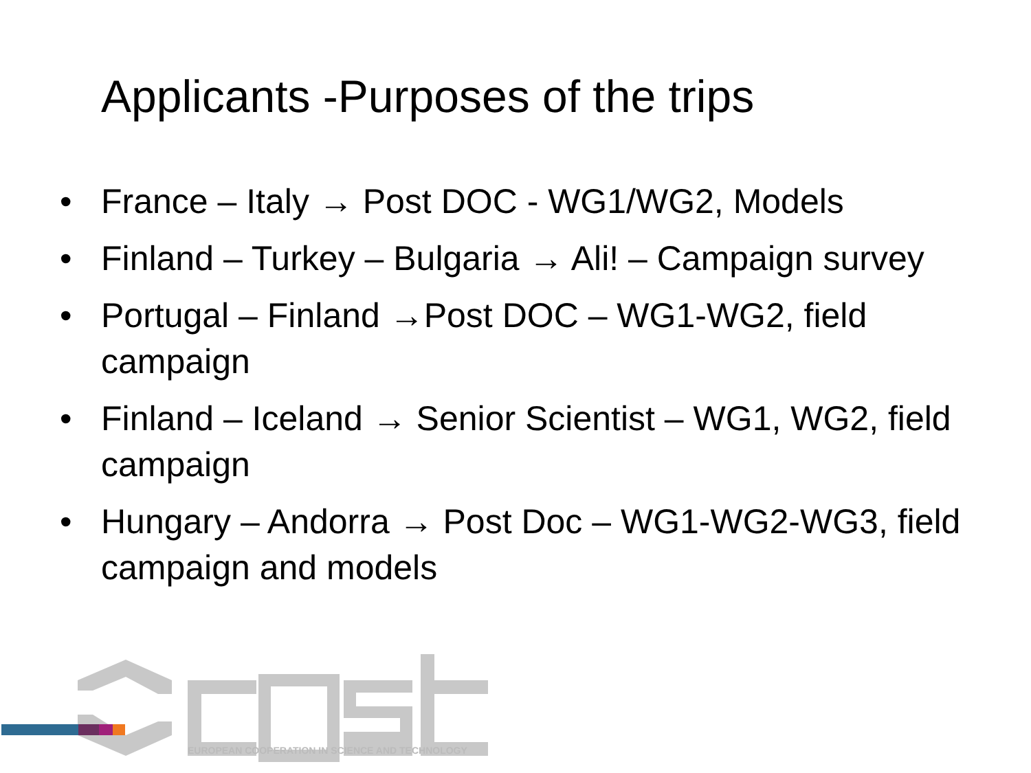Applicants -Purposes of the trips
• France – Italy → Post DOC - WG1/WG2, Models
• Finland – Turkey – Bulgaria → Ali! – Campaign survey
• Portugal – Finland →Post DOC – WG1-WG2, field campaign
• Finland – Iceland → Senior Scientist – WG1, WG2, field campaign
• Hungary – Andorra → Post Doc – WG1-WG2-WG3, field campaign and models
EUROPEAN COOPERATION IN SCIENCE AND TECHNOLOGY